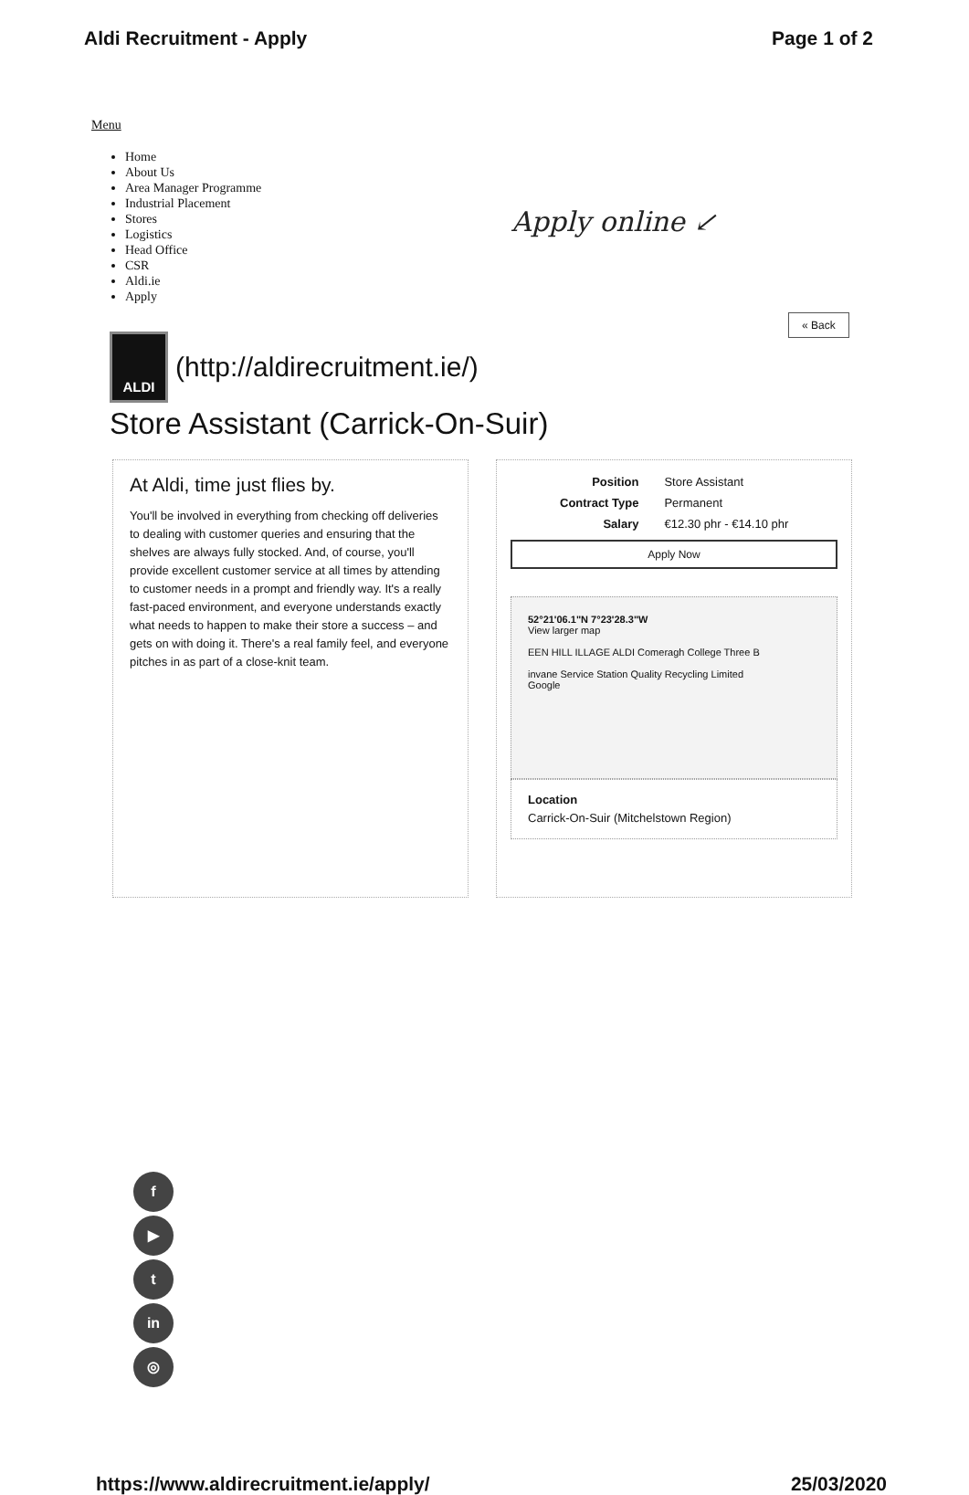Aldi Recruitment - Apply Page 1 of 2
Menu
Home
About Us
Area Manager Programme
Industrial Placement
Stores
Logistics
Head Office
CSR
Aldi.ie
Apply
Apply online ↙
« Back
ALDI
(http://aldirecruitment.ie/)
Store Assistant (Carrick-On-Suir)
At Aldi, time just flies by.
You'll be involved in everything from checking off deliveries to dealing with customer queries and ensuring that the shelves are always fully stocked. And, of course, you'll provide excellent customer service at all times by attending to customer needs in a prompt and friendly way. It's a really fast-paced environment, and everyone understands exactly what needs to happen to make their store a success – and gets on with doing it. There's a real family feel, and everyone pitches in as part of a close-knit team.
| Position | Store Assistant |
| Contract Type | Permanent |
| Salary | €12.30 phr - €14.10 phr |
Apply Now
52°21'06.1"N 7°23'28.3"W
View larger map
EEN HILL ILLAGE ALDI Comeragh College Three B
invane Service Station Quality Recycling Limited
Google
Location
Carrick-On-Suir (Mitchelstown Region)
f
▶
t
in
◎
https://www.aldirecruitment.ie/apply/ 25/03/2020